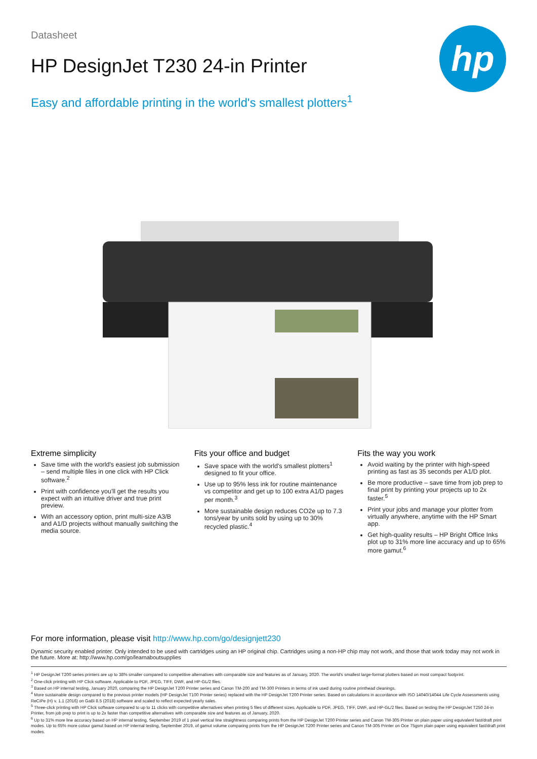hp
Datasheet
HP DesignJet T230 24-in Printer
Easy and affordable printing in the world's smallest plotters<sup>1</sup>
Extreme simplicity
Save time with the world's easiest job submission – send multiple files in one click with HP Click software.<sup>2</sup>
Print with confidence you'll get the results you expect with an intuitive driver and true print preview.
With an accessory option, print multi-size A3/B and A1/D projects without manually switching the media source.
Fits your office and budget
Save space with the world's smallest plotters<sup>1</sup> designed to fit your office.
Use up to 95% less ink for routine maintenance vs competitor and get up to 100 extra A1/D pages per month.<sup>3</sup>
More sustainable design reduces CO2e up to 7.3 tons/year by units sold by using up to 30% recycled plastic.<sup>4</sup>
Fits the way you work
Avoid waiting by the printer with high-speed printing as fast as 35 seconds per A1/D plot.
Be more productive – save time from job prep to final print by printing your projects up to 2x faster.<sup>5</sup>
Print your jobs and manage your plotter from virtually anywhere, anytime with the HP Smart app.
Get high-quality results – HP Bright Office Inks plot up to 31% more line accuracy and up to 65% more gamut.<sup>6</sup>
For more information, please visit http://www.hp.com/go/designjett230
Dynamic security enabled printer. Only intended to be used with cartridges using an HP original chip. Cartridges using a non-HP chip may not work, and those that work today may not work in the future. More at: http://www.hp.com/go/learnaboutsupplies
<sup>1</sup> HP DesignJet T200 series printers are up to 38% smaller compared to competitive alternatives with comparable size and features as of January, 2020. The world's smallest large-format plotters based on most compact footprint.
<sup>2</sup> One-click printing with HP Click software. Applicable to PDF, JPEG, TIFF, DWF, and HP-GL/2 files.
<sup>3</sup> Based on HP internal testing, January 2020, comparing the HP DesignJet T200 Printer series and Canon TM-200 and TM-300 Printers in terms of ink used during routine printhead cleanings.
<sup>4</sup> More sustainable design compared to the previous printer models (HP DesignJet T100 Printer series) replaced with the HP DesignJet T200 Printer series. Based on calculations in accordance with ISO 14040/14044 Life Cycle Assessments using ReCiPe (H) v. 1.1 (2016) on GaBi 8.5 (2018) software and scaled to reflect expected yearly sales.
<sup>5</sup> Three-click printing with HP Click software compared to up to 11 clicks with competitive alternatives when printing 5 files of different sizes. Applicable to PDF, JPEG, TIFF, DWF, and HP-GL/2 files. Based on testing the HP DesignJet T250 24-in Printer, from job prep to print is up to 2x faster than competitive alternatives with comparable size and features as of January, 2020.
<sup>6</sup> Up to 31% more line accuracy based on HP internal testing, September 2019 of 1 pixel vertical line straightness comparing prints from the HP DesignJet T200 Printer series and Canon TM-305 Printer on plain paper using equivalent fast/draft print modes. Up to 65% more colour gamut based on HP internal testing, September 2019, of gamut volume comparing prints from the HP DesignJet T200 Printer series and Canon TM-305 Printer on Oce 75gsm plain paper using equivalent fast/draft print modes.